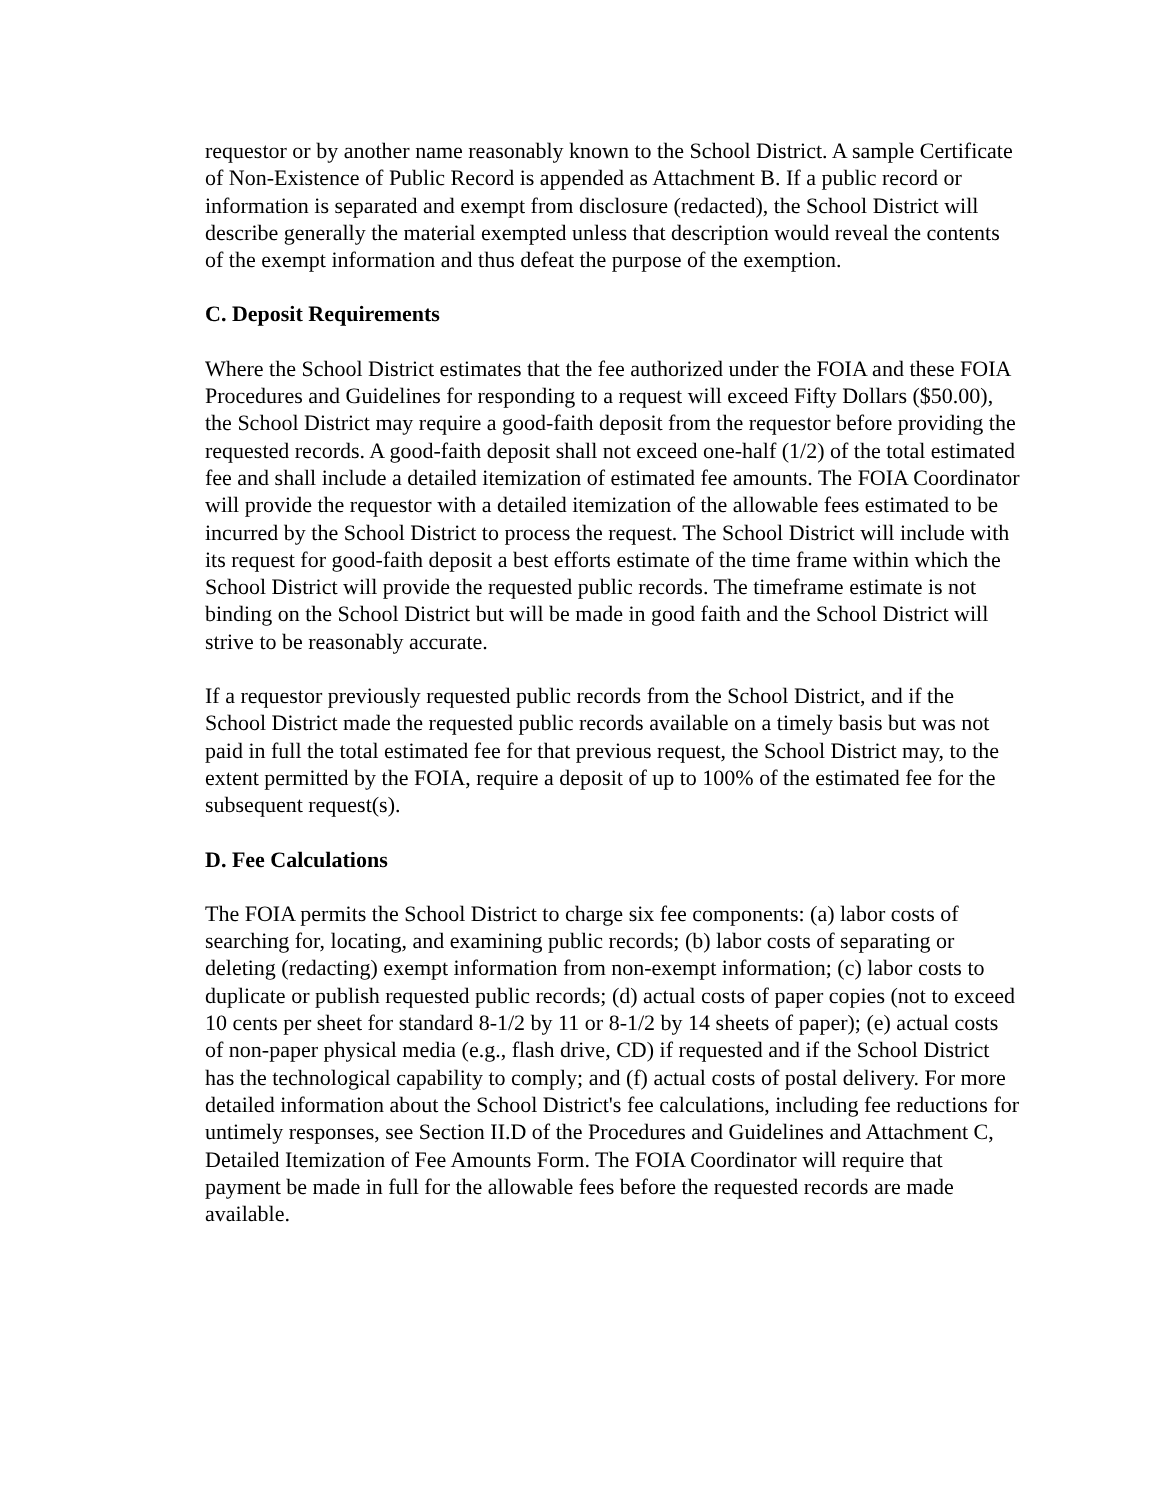requestor or by another name reasonably known to the School District. A sample Certificate of Non-Existence of Public Record is appended as Attachment B. If a public record or information is separated and exempt from disclosure (redacted), the School District will describe generally the material exempted unless that description would reveal the contents of the exempt information and thus defeat the purpose of the exemption.
C. Deposit Requirements
Where the School District estimates that the fee authorized under the FOIA and these FOIA Procedures and Guidelines for responding to a request will exceed Fifty Dollars ($50.00), the School District may require a good-faith deposit from the requestor before providing the requested records. A good-faith deposit shall not exceed one-half (1/2) of the total estimated fee and shall include a detailed itemization of estimated fee amounts. The FOIA Coordinator will provide the requestor with a detailed itemization of the allowable fees estimated to be incurred by the School District to process the request. The School District will include with its request for good-faith deposit a best efforts estimate of the time frame within which the School District will provide the requested public records. The timeframe estimate is not binding on the School District but will be made in good faith and the School District will strive to be reasonably accurate.
If a requestor previously requested public records from the School District, and if the School District made the requested public records available on a timely basis but was not paid in full the total estimated fee for that previous request, the School District may, to the extent permitted by the FOIA, require a deposit of up to 100% of the estimated fee for the subsequent request(s).
D. Fee Calculations
The FOIA permits the School District to charge six fee components: (a) labor costs of searching for, locating, and examining public records; (b) labor costs of separating or deleting (redacting) exempt information from non-exempt information; (c) labor costs to duplicate or publish requested public records; (d) actual costs of paper copies (not to exceed 10 cents per sheet for standard 8-1/2 by 11 or 8-1/2 by 14 sheets of paper); (e) actual costs of non-paper physical media (e.g., flash drive, CD) if requested and if the School District has the technological capability to comply; and (f) actual costs of postal delivery. For more detailed information about the School District's fee calculations, including fee reductions for untimely responses, see Section II.D of the Procedures and Guidelines and Attachment C, Detailed Itemization of Fee Amounts Form. The FOIA Coordinator will require that payment be made in full for the allowable fees before the requested records are made available.